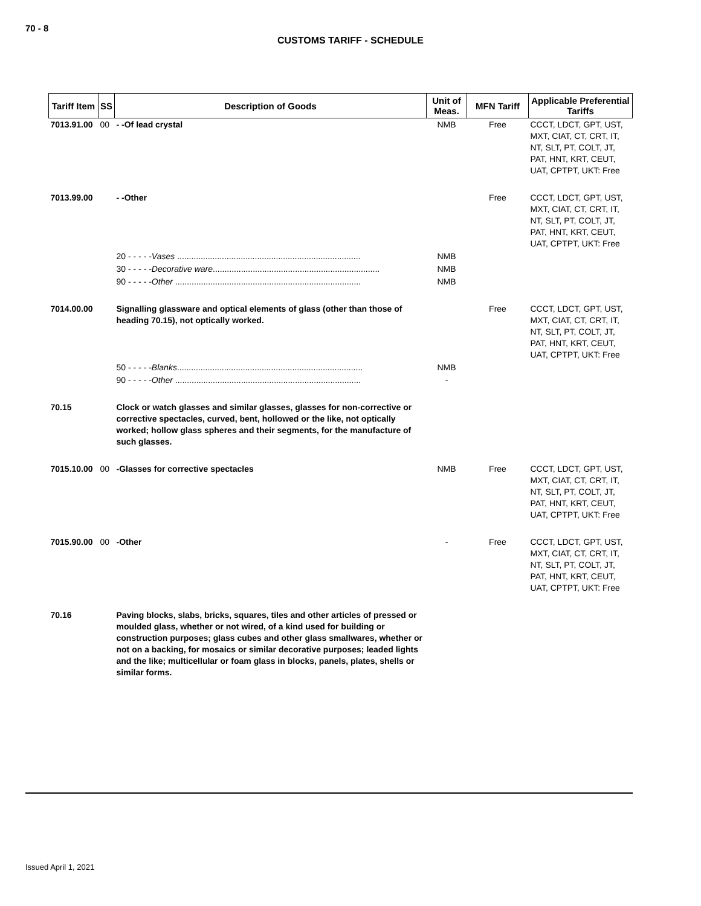70 - 8
CUSTOMS TARIFF - SCHEDULE
| Tariff Item | SS | Description of Goods | Unit of Meas. | MFN Tariff | Applicable Preferential Tariffs |
| --- | --- | --- | --- | --- | --- |
| 7013.91.00 | 00 | - -Of lead crystal | NMB | Free | CCCT, LDCT, GPT, UST, MXT, CIAT, CT, CRT, IT, NT, SLT, PT, COLT, JT, PAT, HNT, KRT, CEUT, UAT, CPTPT, UKT: Free |
| 7013.99.00 | | - -Other | | Free | CCCT, LDCT, GPT, UST, MXT, CIAT, CT, CRT, IT, NT, SLT, PT, COLT, JT, PAT, HNT, KRT, CEUT, UAT, CPTPT, UKT: Free |
| | | 20 - - - - - Vases .............................................................................. | NMB | | |
| | | 30 - - - - - Decorative ware ....................................................................... | NMB | | |
| | | 90 - - - - - Other ............................................................................... | NMB | | |
| 7014.00.00 | | Signalling glassware and optical elements of glass (other than those of heading 70.15), not optically worked. | | Free | CCCT, LDCT, GPT, UST, MXT, CIAT, CT, CRT, IT, NT, SLT, PT, COLT, JT, PAT, HNT, KRT, CEUT, UAT, CPTPT, UKT: Free |
| | | 50 - - - - - Blanks ............................................................................... | NMB | | |
| | | 90 - - - - - Other ............................................................................... | - | | |
| 70.15 | | Clock or watch glasses and similar glasses, glasses for non-corrective or corrective spectacles, curved, bent, hollowed or the like, not optically worked; hollow glass spheres and their segments, for the manufacture of such glasses. | | | |
| 7015.10.00 | 00 | -Glasses for corrective spectacles | NMB | Free | CCCT, LDCT, GPT, UST, MXT, CIAT, CT, CRT, IT, NT, SLT, PT, COLT, JT, PAT, HNT, KRT, CEUT, UAT, CPTPT, UKT: Free |
| 7015.90.00 | 00 | -Other | - | Free | CCCT, LDCT, GPT, UST, MXT, CIAT, CT, CRT, IT, NT, SLT, PT, COLT, JT, PAT, HNT, KRT, CEUT, UAT, CPTPT, UKT: Free |
| 70.16 | | Paving blocks, slabs, bricks, squares, tiles and other articles of pressed or moulded glass, whether or not wired, of a kind used for building or construction purposes; glass cubes and other glass smallwares, whether or not on a backing, for mosaics or similar decorative purposes; leaded lights and the like; multicellular or foam glass in blocks, panels, plates, shells or similar forms. | | | |
Issued April 1, 2021